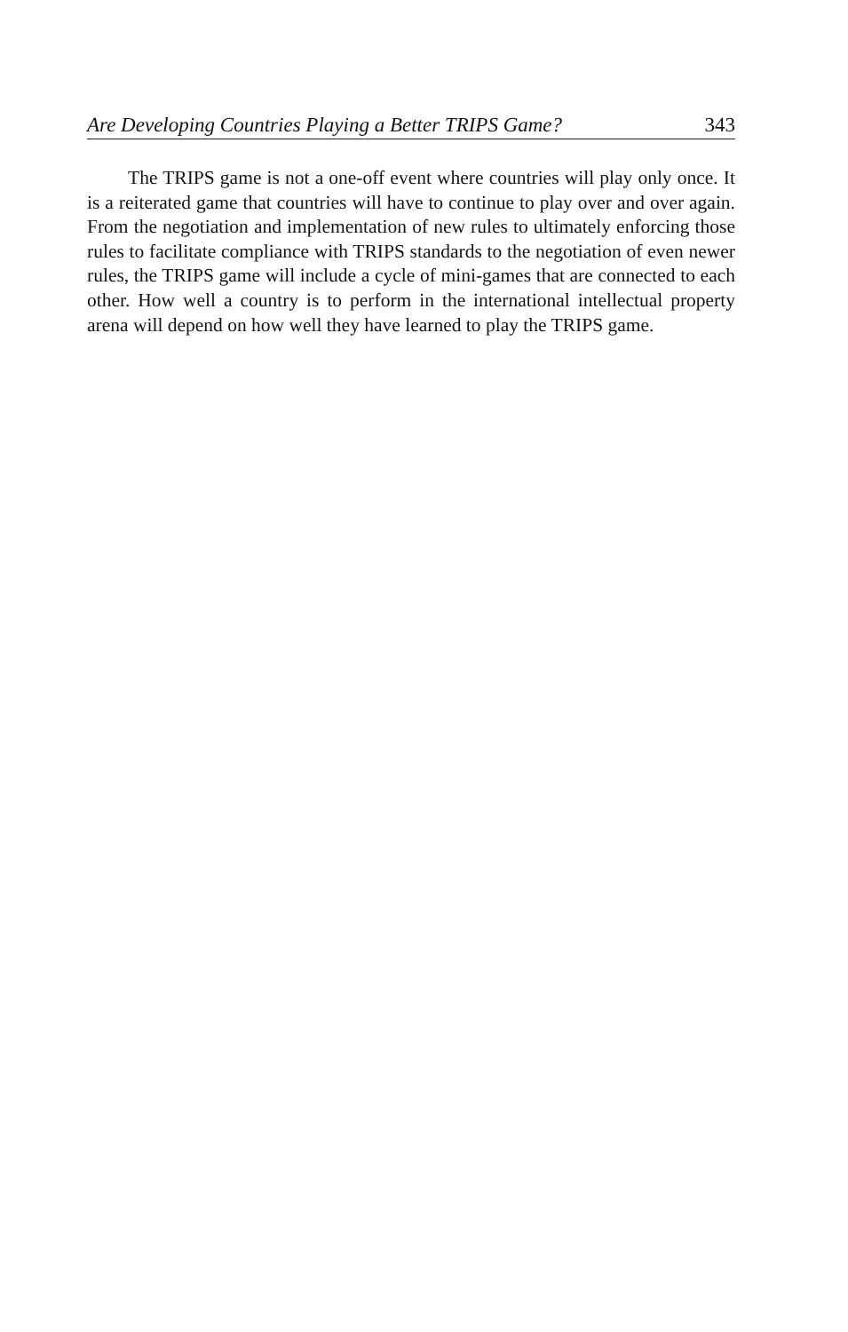Are Developing Countries Playing a Better TRIPS Game? 343
The TRIPS game is not a one-off event where countries will play only once. It is a reiterated game that countries will have to continue to play over and over again. From the negotiation and implementation of new rules to ultimately enforcing those rules to facilitate compliance with TRIPS standards to the negotiation of even newer rules, the TRIPS game will include a cycle of mini-games that are connected to each other. How well a country is to perform in the international intellectual property arena will depend on how well they have learned to play the TRIPS game.